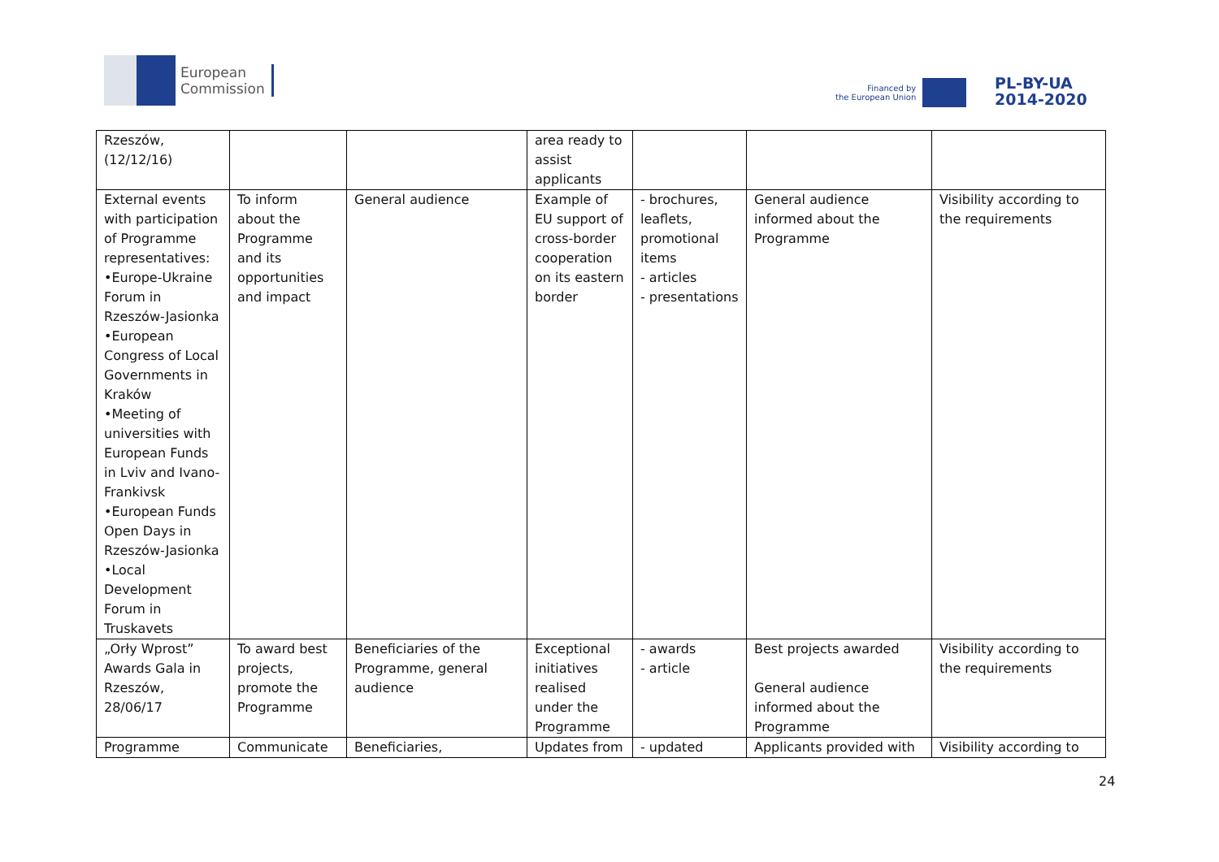European
Commission
Financed by
the European Union
PL-BY-UA
2014-2020
| Rzeszów, (12/12/16) | | | area ready to assist applicants | | | |
| External events with participation of Programme representatives: •Europe-Ukraine Forum in Rzeszów-Jasionka •European Congress of Local Governments in Kraków •Meeting of universities with European Funds in Lviv and Ivano-Frankivsk •European Funds Open Days in Rzeszów-Jasionka •Local Development Forum in Truskavets | To inform about the Programme and its opportunities and impact | General audience | Example of EU support of cross-border cooperation on its eastern border | - brochures, leaflets, promotional items - articles - presentations | General audience informed about the Programme | Visibility according to the requirements |
| „Orły Wprost” Awards Gala in Rzeszów, 28/06/17 | To award best projects, promote the Programme | Beneficiaries of the Programme, general audience | Exceptional initiatives realised under the Programme | - awards - article | Best projects awarded General audience informed about the Programme | Visibility according to the requirements |
| Programme | Communicate | Beneficiaries, | Updates from | - updated | Applicants provided with | Visibility according to |
24